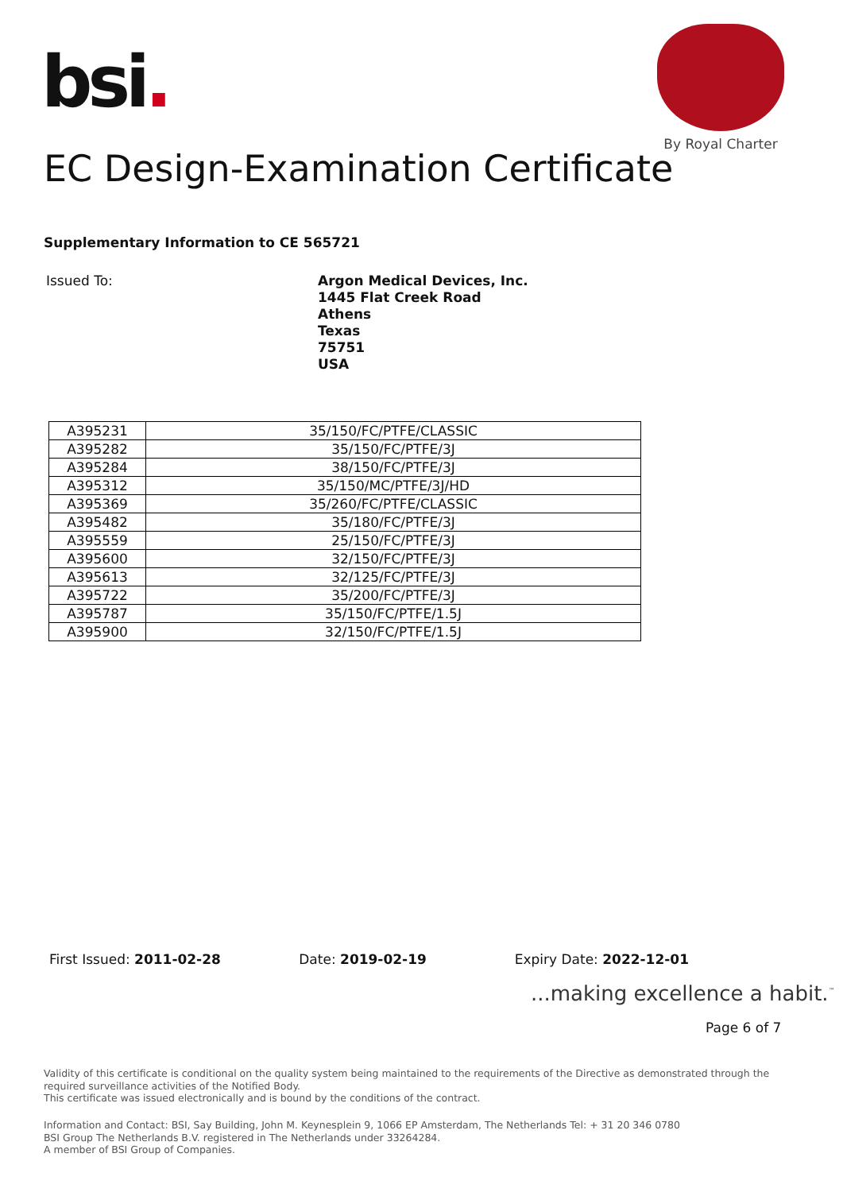bsi.
By Royal Charter
EC Design-Examination Certificate
Supplementary Information to CE 565721
Issued To:
Argon Medical Devices, Inc.
1445 Flat Creek Road
Athens
Texas
75751
USA
| A395231 | 35/150/FC/PTFE/CLASSIC |
| A395282 | 35/150/FC/PTFE/3J |
| A395284 | 38/150/FC/PTFE/3J |
| A395312 | 35/150/MC/PTFE/3J/HD |
| A395369 | 35/260/FC/PTFE/CLASSIC |
| A395482 | 35/180/FC/PTFE/3J |
| A395559 | 25/150/FC/PTFE/3J |
| A395600 | 32/150/FC/PTFE/3J |
| A395613 | 32/125/FC/PTFE/3J |
| A395722 | 35/200/FC/PTFE/3J |
| A395787 | 35/150/FC/PTFE/1.5J |
| A395900 | 32/150/FC/PTFE/1.5J |
First Issued: 2011-02-28 Date: 2019-02-19 Expiry Date: 2022-12-01
...making excellence a habit.<sup>™</sup>
Page 6 of 7
Validity of this certificate is conditional on the quality system being maintained to the requirements of the Directive as demonstrated through the required surveillance activities of the Notified Body.
This certificate was issued electronically and is bound by the conditions of the contract.
Information and Contact: BSI, Say Building, John M. Keynesplein 9, 1066 EP Amsterdam, The Netherlands Tel: + 31 20 346 0780
BSI Group The Netherlands B.V. registered in The Netherlands under 33264284.
A member of BSI Group of Companies.